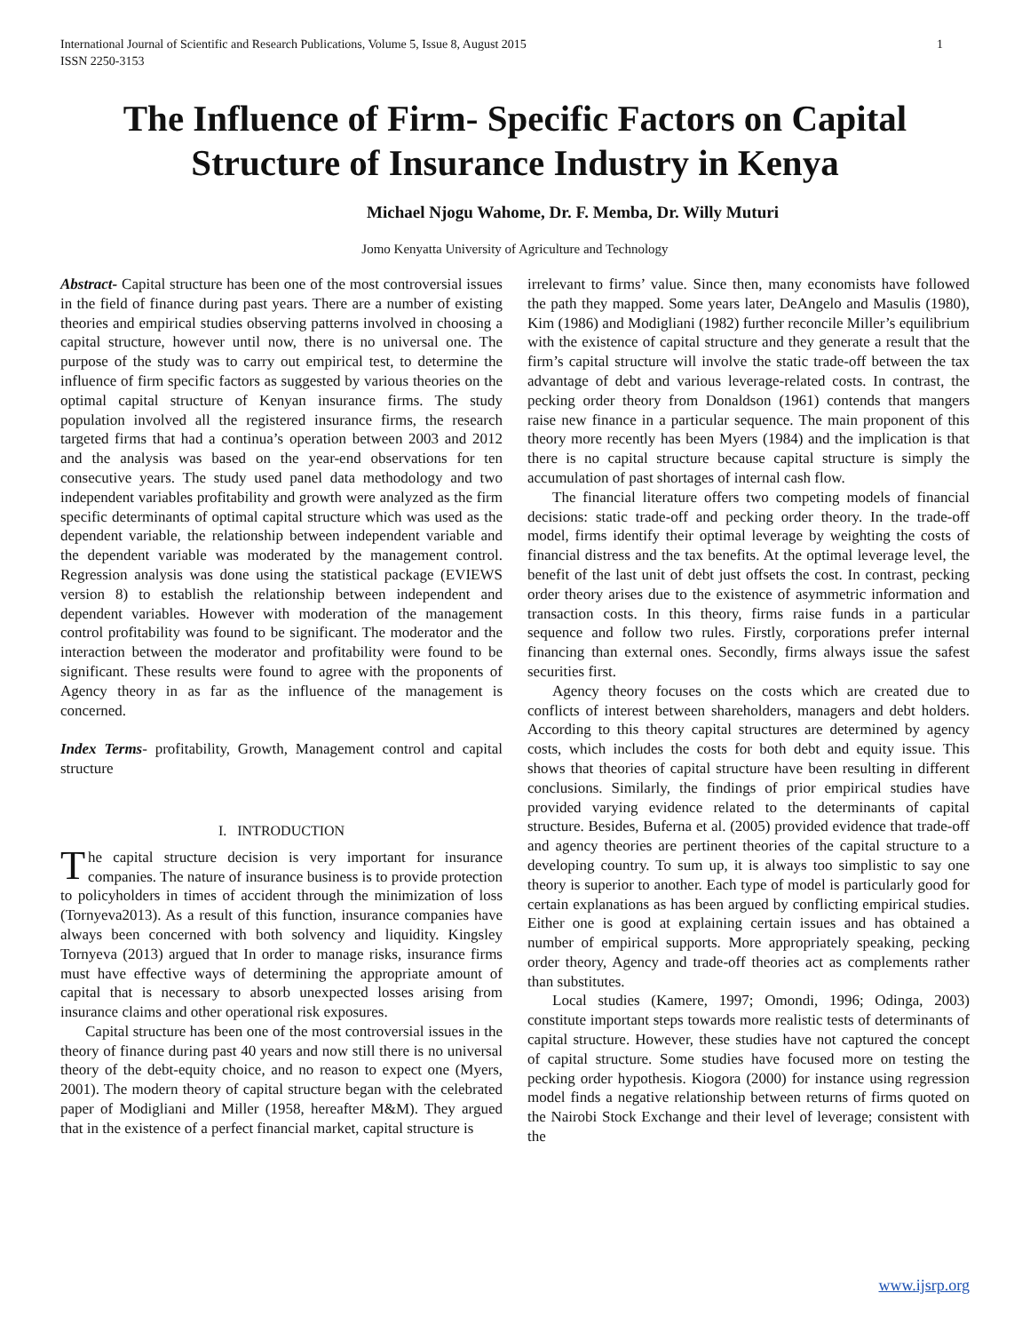International Journal of Scientific and Research Publications, Volume 5, Issue 8, August 2015
ISSN 2250-3153 1
The Influence of Firm- Specific Factors on Capital Structure of Insurance Industry in Kenya
Michael Njogu Wahome, Dr. F. Memba, Dr. Willy Muturi
Jomo Kenyatta University of Agriculture and Technology
Abstract- Capital structure has been one of the most controversial issues in the field of finance during past years. There are a number of existing theories and empirical studies observing patterns involved in choosing a capital structure, however until now, there is no universal one. The purpose of the study was to carry out empirical test, to determine the influence of firm specific factors as suggested by various theories on the optimal capital structure of Kenyan insurance firms. The study population involved all the registered insurance firms, the research targeted firms that had a continua’s operation between 2003 and 2012 and the analysis was based on the year-end observations for ten consecutive years. The study used panel data methodology and two independent variables profitability and growth were analyzed as the firm specific determinants of optimal capital structure which was used as the dependent variable, the relationship between independent variable and the dependent variable was moderated by the management control. Regression analysis was done using the statistical package (EVIEWS version 8) to establish the relationship between independent and dependent variables. However with moderation of the management control profitability was found to be significant. The moderator and the interaction between the moderator and profitability were found to be significant. These results were found to agree with the proponents of Agency theory in as far as the influence of the management is concerned.
Index Terms- profitability, Growth, Management control and capital structure
I. INTRODUCTION
The capital structure decision is very important for insurance companies. The nature of insurance business is to provide protection to policyholders in times of accident through the minimization of loss (Tornyeva2013). As a result of this function, insurance companies have always been concerned with both solvency and liquidity. Kingsley Tornyeva (2013) argued that In order to manage risks, insurance firms must have effective ways of determining the appropriate amount of capital that is necessary to absorb unexpected losses arising from insurance claims and other operational risk exposures.
Capital structure has been one of the most controversial issues in the theory of finance during past 40 years and now still there is no universal theory of the debt-equity choice, and no reason to expect one (Myers, 2001). The modern theory of capital structure began with the celebrated paper of Modigliani and Miller (1958, hereafter M&M). They argued that in the existence of a perfect financial market, capital structure is
irrelevant to firms’ value. Since then, many economists have followed the path they mapped. Some years later, DeAngelo and Masulis (1980), Kim (1986) and Modigliani (1982) further reconcile Miller’s equilibrium with the existence of capital structure and they generate a result that the firm’s capital structure will involve the static trade-off between the tax advantage of debt and various leverage-related costs. In contrast, the pecking order theory from Donaldson (1961) contends that mangers raise new finance in a particular sequence. The main proponent of this theory more recently has been Myers (1984) and the implication is that there is no capital structure because capital structure is simply the accumulation of past shortages of internal cash flow.
The financial literature offers two competing models of financial decisions: static trade-off and pecking order theory. In the trade-off model, firms identify their optimal leverage by weighting the costs of financial distress and the tax benefits. At the optimal leverage level, the benefit of the last unit of debt just offsets the cost. In contrast, pecking order theory arises due to the existence of asymmetric information and transaction costs. In this theory, firms raise funds in a particular sequence and follow two rules. Firstly, corporations prefer internal financing than external ones. Secondly, firms always issue the safest securities first.
Agency theory focuses on the costs which are created due to conflicts of interest between shareholders, managers and debt holders. According to this theory capital structures are determined by agency costs, which includes the costs for both debt and equity issue. This shows that theories of capital structure have been resulting in different conclusions. Similarly, the findings of prior empirical studies have provided varying evidence related to the determinants of capital structure. Besides, Buferna et al. (2005) provided evidence that trade-off and agency theories are pertinent theories of the capital structure to a developing country. To sum up, it is always too simplistic to say one theory is superior to another. Each type of model is particularly good for certain explanations as has been argued by conflicting empirical studies. Either one is good at explaining certain issues and has obtained a number of empirical supports. More appropriately speaking, pecking order theory, Agency and trade-off theories act as complements rather than substitutes.
Local studies (Kamere, 1997; Omondi, 1996; Odinga, 2003) constitute important steps towards more realistic tests of determinants of capital structure. However, these studies have not captured the concept of capital structure. Some studies have focused more on testing the pecking order hypothesis. Kiogora (2000) for instance using regression model finds a negative relationship between returns of firms quoted on the Nairobi Stock Exchange and their level of leverage; consistent with the
www.ijsrp.org